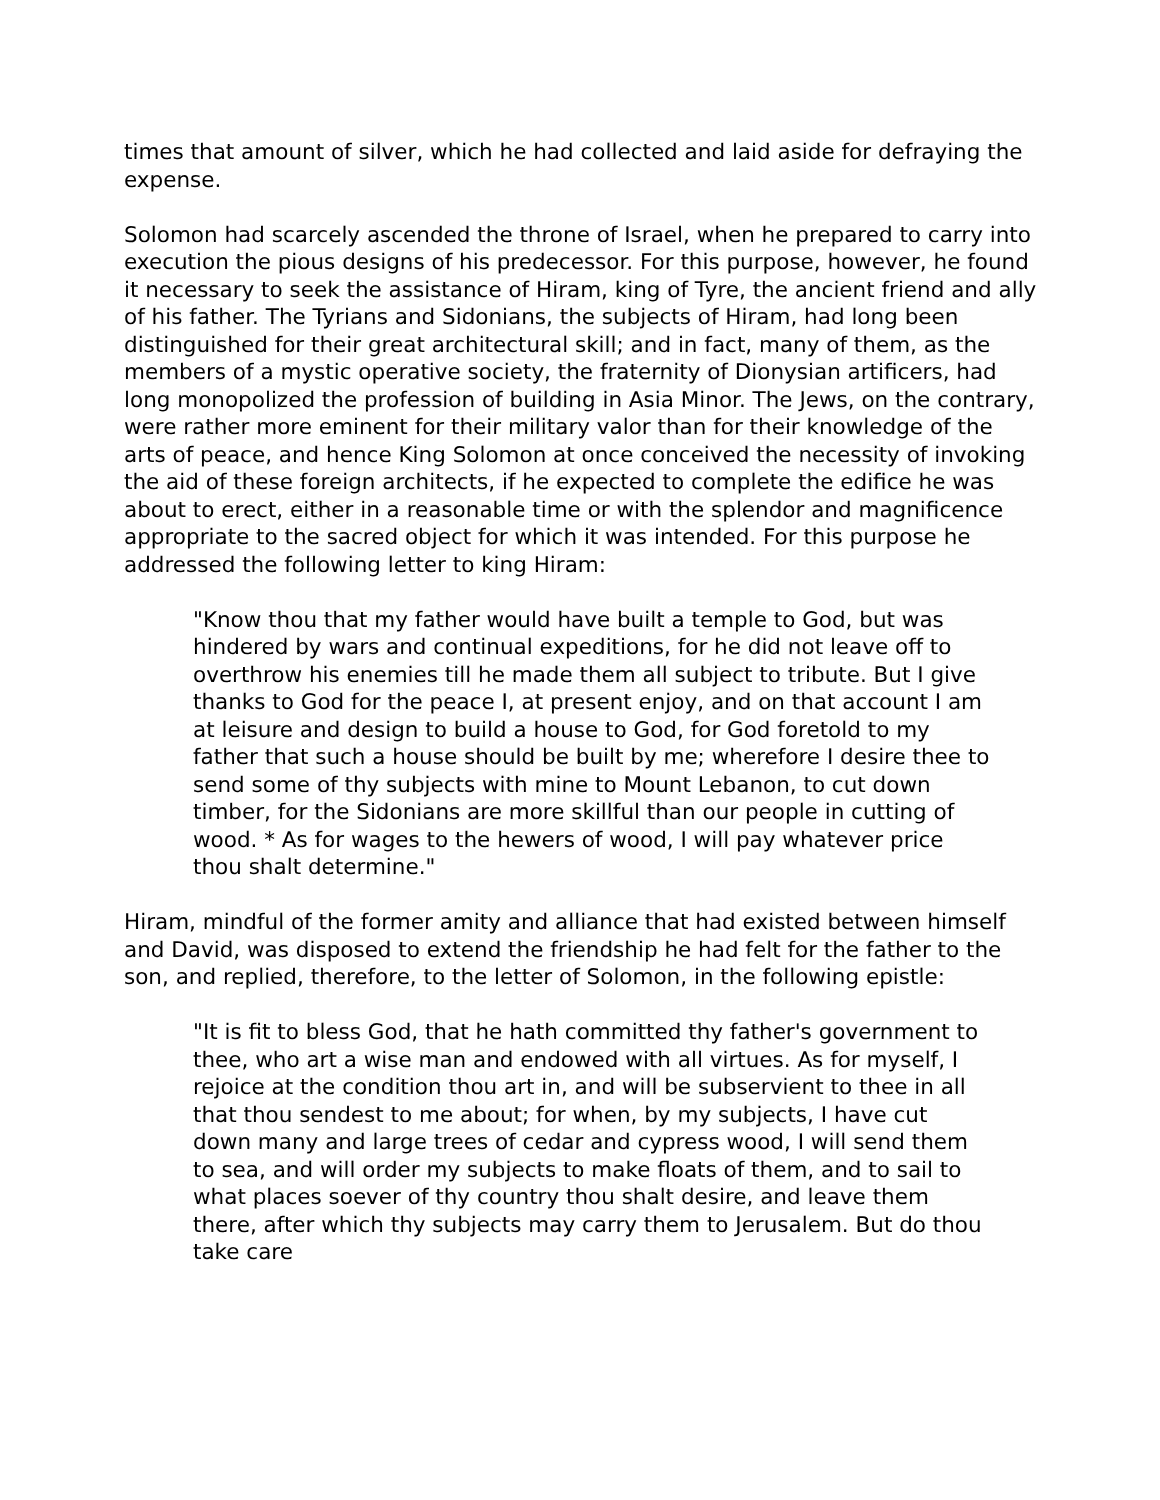times that amount of silver, which he had collected and laid aside for defraying the expense.
Solomon had scarcely ascended the throne of Israel, when he prepared to carry into execution the pious designs of his predecessor. For this purpose, however, he found it necessary to seek the assistance of Hiram, king of Tyre, the ancient friend and ally of his father. The Tyrians and Sidonians, the subjects of Hiram, had long been distinguished for their great architectural skill; and in fact, many of them, as the members of a mystic operative society, the fraternity of Dionysian artificers, had long monopolized the profession of building in Asia Minor. The Jews, on the contrary, were rather more eminent for their military valor than for their knowledge of the arts of peace, and hence King Solomon at once conceived the necessity of invoking the aid of these foreign architects, if he expected to complete the edifice he was about to erect, either in a reasonable time or with the splendor and magnificence appropriate to the sacred object for which it was intended. For this purpose he addressed the following letter to king Hiram:
"Know thou that my father would have built a temple to God, but was hindered by wars and continual expeditions, for he did not leave off to overthrow his enemies till he made them all subject to tribute. But I give thanks to God for the peace I, at present enjoy, and on that account I am at leisure and design to build a house to God, for God foretold to my father that such a house should be built by me; wherefore I desire thee to send some of thy subjects with mine to Mount Lebanon, to cut down timber, for the Sidonians are more skillful than our people in cutting of wood. * As for wages to the hewers of wood, I will pay whatever price thou shalt determine."
Hiram, mindful of the former amity and alliance that had existed between himself and David, was disposed to extend the friendship he had felt for the father to the son, and replied, therefore, to the letter of Solomon, in the following epistle:
"It is fit to bless God, that he hath committed thy father's government to thee, who art a wise man and endowed with all virtues. As for myself, I rejoice at the condition thou art in, and will be subservient to thee in all that thou sendest to me about; for when, by my subjects, I have cut down many and large trees of cedar and cypress wood, I will send them to sea, and will order my subjects to make floats of them, and to sail to what places soever of thy country thou shalt desire, and leave them there, after which thy subjects may carry them to Jerusalem. But do thou take care